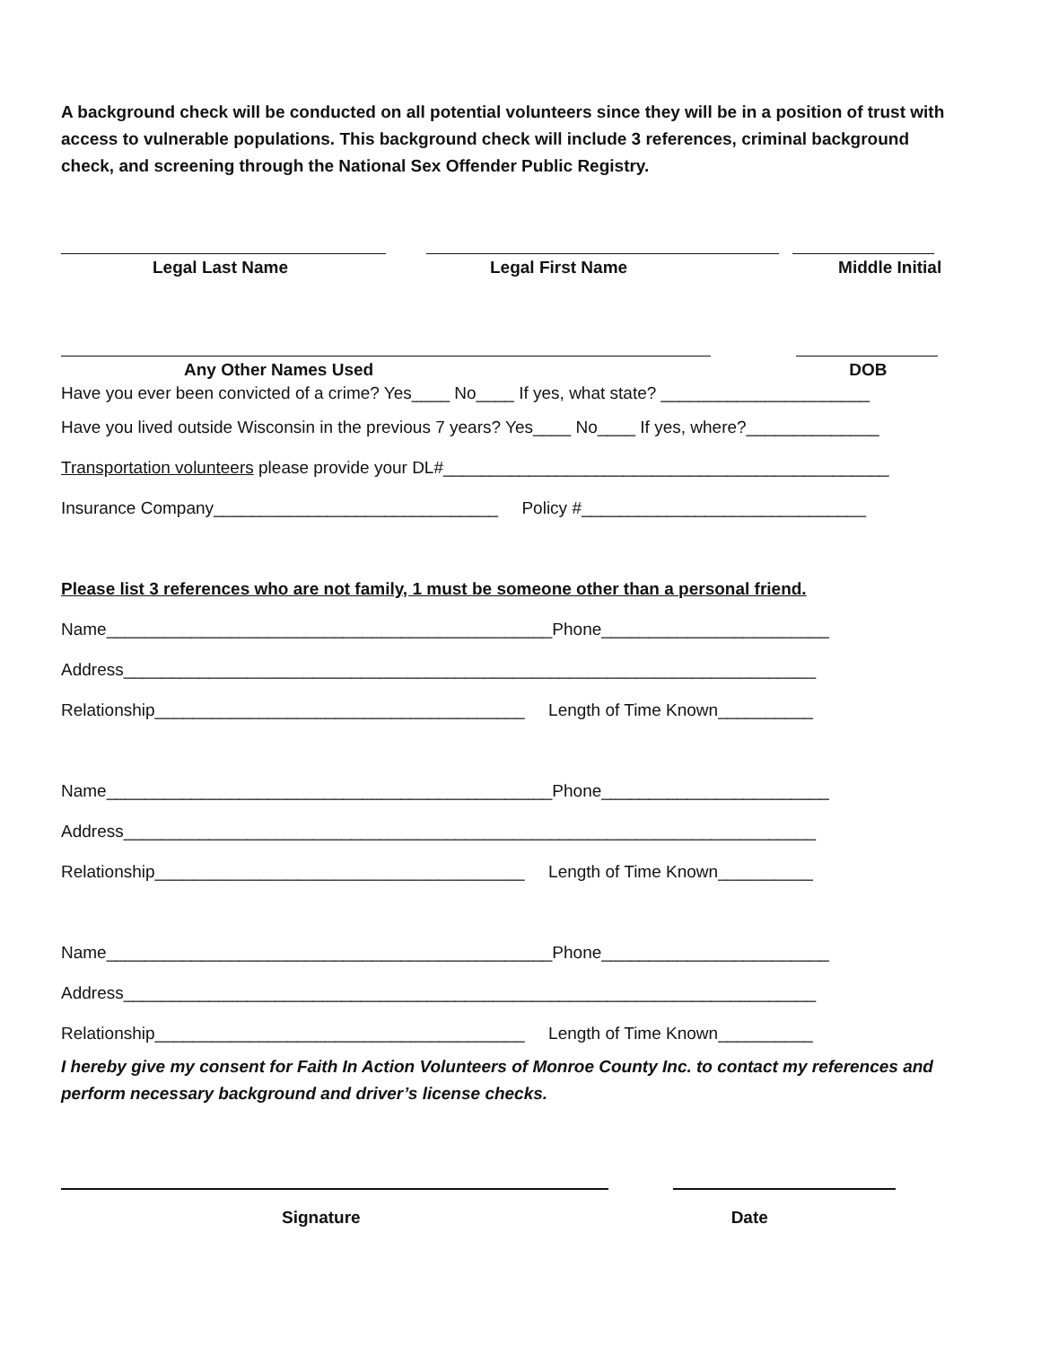A background check will be conducted on all potential volunteers since they will be in a position of trust with access to vulnerable populations. This background check will include 3 references, criminal background check, and screening through the National Sex Offender Public Registry.
Legal Last Name
Legal First Name Middle Initial
Any Other Names Used DOB
Have you ever been convicted of a crime? Yes____ No____ If yes, what state? ______________________
Have you lived outside Wisconsin in the previous 7 years? Yes____ No____ If yes, where?______________
Transportation volunteers please provide your DL#_______________________________________________
Insurance Company______________________________ Policy #______________________________
Please list 3 references who are not family, 1 must be someone other than a personal friend.
Name_______________________________________________Phone________________________
Address_________________________________________________________________________
Relationship_______________________________________ Length of Time Known__________
Name_______________________________________________Phone________________________
Address_________________________________________________________________________
Relationship_______________________________________ Length of Time Known__________
Name_______________________________________________Phone________________________
Address_________________________________________________________________________
Relationship_______________________________________ Length of Time Known__________
I hereby give my consent for Faith In Action Volunteers of Monroe County Inc. to contact my references and perform necessary background and driver’s license checks.
Signature Date